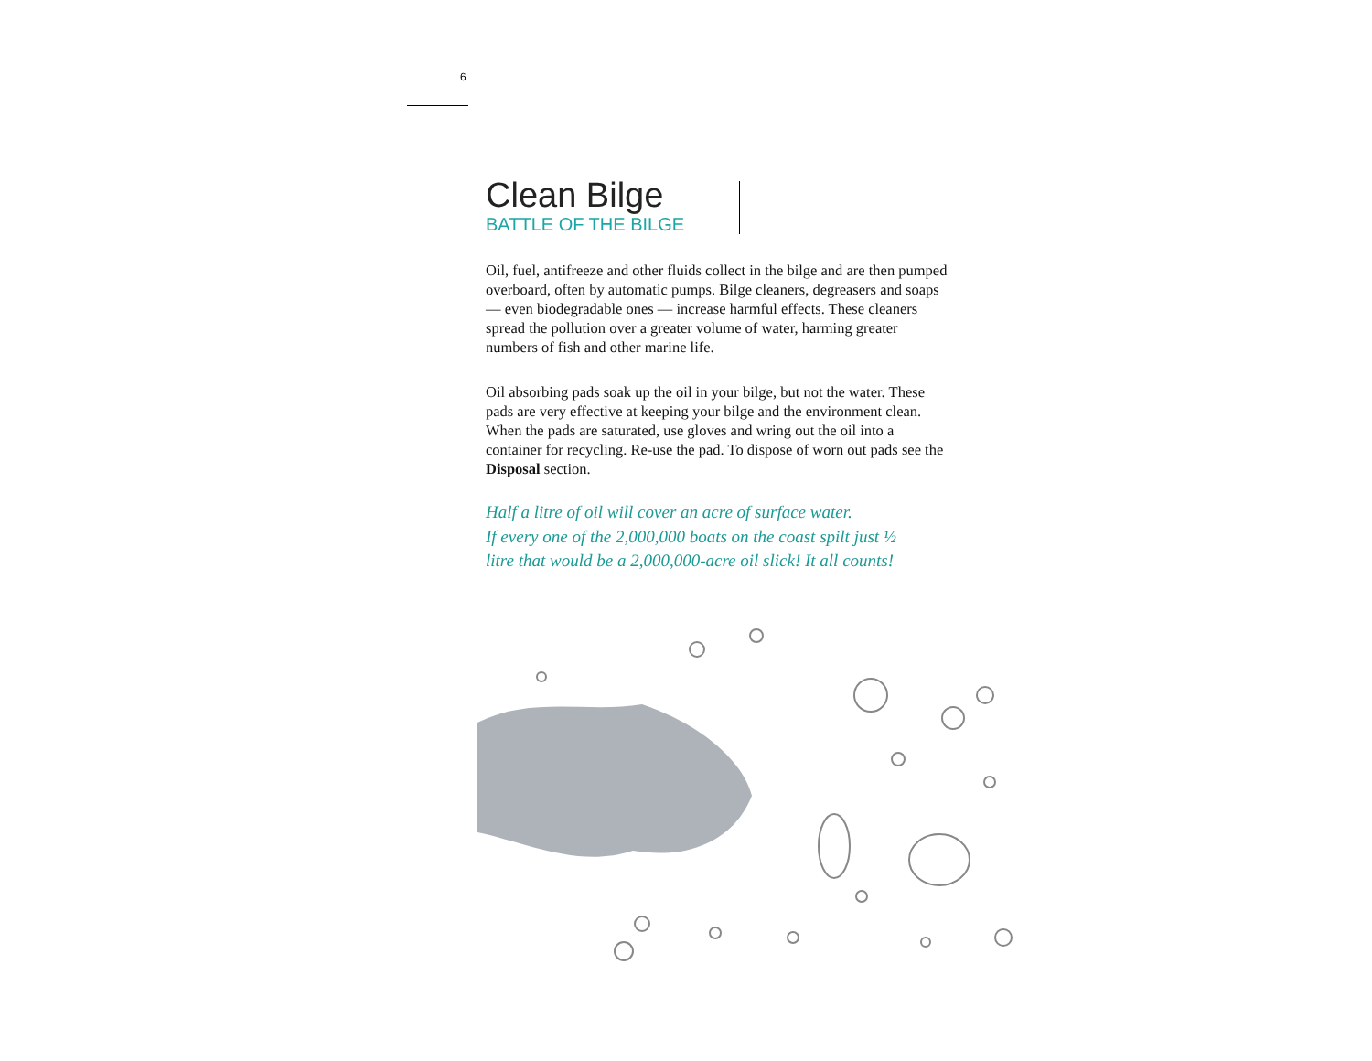6
Clean Bilge
BATTLE OF THE BILGE
Oil, fuel, antifreeze and other fluids collect in the bilge and are then pumped overboard, often by automatic pumps. Bilge cleaners, degreasers and soaps — even biodegradable ones — increase harmful effects. These cleaners spread the pollution over a greater volume of water, harming greater numbers of fish and other marine life.
Oil absorbing pads soak up the oil in your bilge, but not the water. These pads are very effective at keeping your bilge and the environment clean. When the pads are saturated, use gloves and wring out the oil into a container for recycling. Re-use the pad. To dispose of worn out pads see the Disposal section.
Half a litre of oil will cover an acre of surface water.
If every one of the 2,000,000 boats on the coast spilt just ½
litre that would be a 2,000,000-acre oil slick! It all counts!